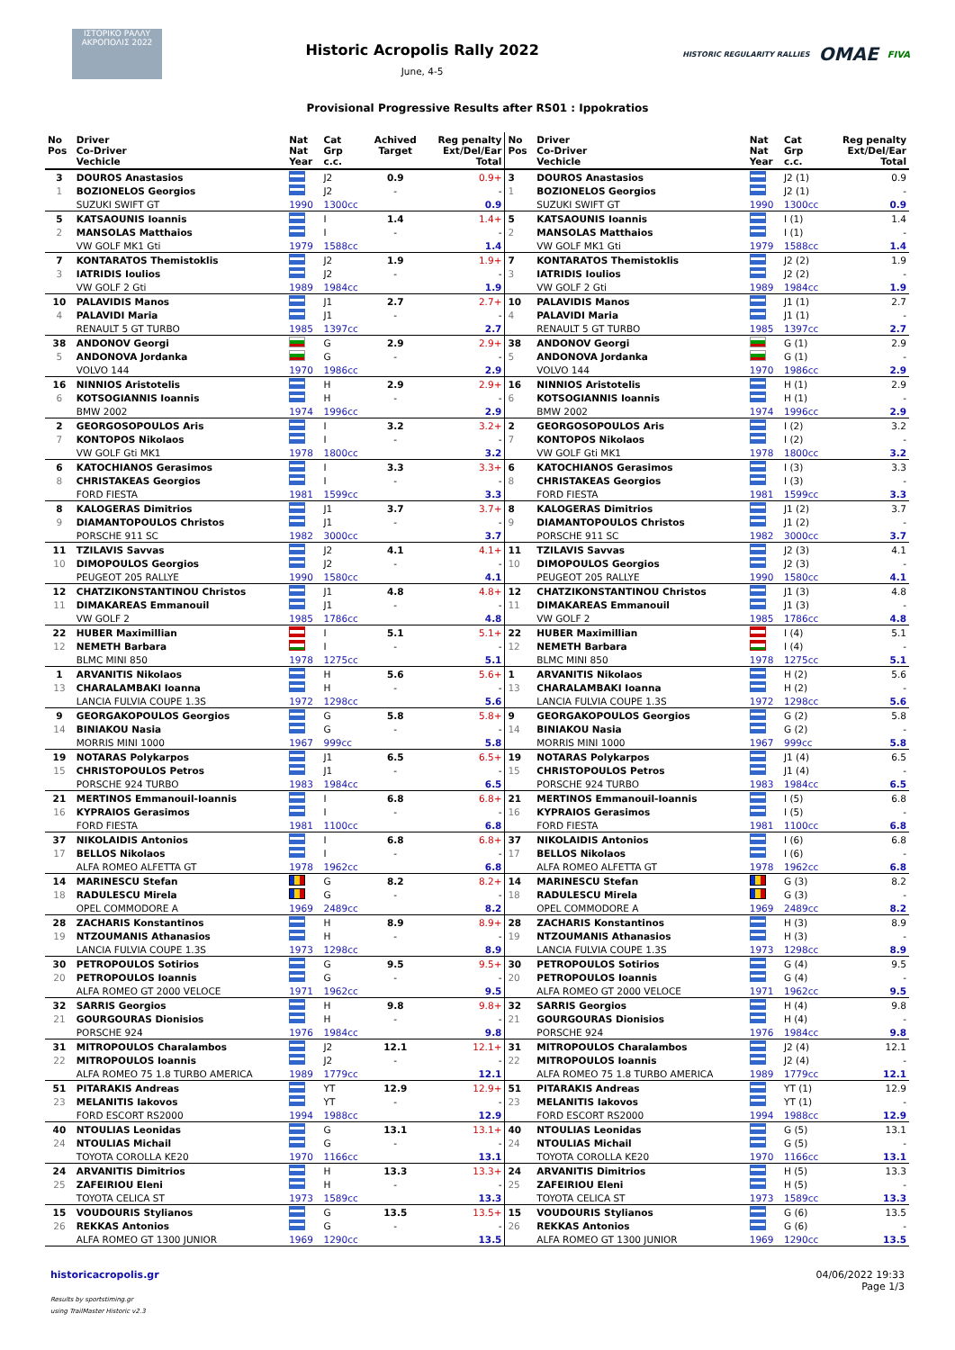ΙΣΤΟΡΙΚΟ ΡΑΛΛΥ ΑΚΡΟΠΟΛΙΣ 2022
Historic Acropolis Rally 2022
June, 4-5
HISTORIC REGULARITY RALLIES OMAE FIVA
Provisional Progressive Results after RS01 : Ippokratios
| No Pos | Driver Co-Driver Vechicle | Nat Nat Year | Cat Grp c.c. | Achived Target | Reg penalty Ext/Del/Ear Total | No Pos | Driver Co-Driver Vechicle | Nat Nat Year | Cat Grp c.c. | Reg penalty Ext/Del/Ear Total |
| --- | --- | --- | --- | --- | --- | --- | --- | --- | --- | --- |
| 3 | DOUROS Anastasios | | J2 | 0.9 | 0.9+ | 3 | DOUROS Anastasios | | J2 (1) | 0.9 |
| 1 | BOZIONELOS Georgios | | J2 | - | - | 1 | BOZIONELOS Georgios | | J2 (1) | - |
| | SUZUKI SWIFT GT | 1990 | 1300cc | | 0.9 | | SUZUKI SWIFT GT | 1990 | 1300cc | 0.9 |
| 5 | KATSAOUNIS Ioannis | | I | 1.4 | 1.4+ | 5 | KATSAOUNIS Ioannis | | I (1) | 1.4 |
| 2 | MANSOLAS Matthaios | | I | - | - | 2 | MANSOLAS Matthaios | | I (1) | - |
| | VW GOLF MK1 Gti | 1979 | 1588cc | | 1.4 | | VW GOLF MK1 Gti | 1979 | 1588cc | 1.4 |
| 7 | KONTARATOS Themistoklis | | J2 | 1.9 | 1.9+ | 7 | KONTARATOS Themistoklis | | J2 (2) | 1.9 |
| 3 | IATRIDIS Ioulios | | J2 | - | - | 3 | IATRIDIS Ioulios | | J2 (2) | - |
| | VW GOLF 2 Gti | 1989 | 1984cc | | 1.9 | | VW GOLF 2 Gti | 1989 | 1984cc | 1.9 |
| 10 | PALAVIDIS Manos | | J1 | 2.7 | 2.7+ | 10 | PALAVIDIS Manos | | J1 (1) | 2.7 |
| 4 | PALAVIDI Maria | | J1 | - | - | 4 | PALAVIDI Maria | | J1 (1) | - |
| | RENAULT 5 GT TURBO | 1985 | 1397cc | | 2.7 | | RENAULT 5 GT TURBO | 1985 | 1397cc | 2.7 |
| 38 | ANDONOV Georgi | | G | 2.9 | 2.9+ | 38 | ANDONOV Georgi | | G (1) | 2.9 |
| 5 | ANDONOVA Jordanka | | G | - | - | 5 | ANDONOVA Jordanka | | G (1) | - |
| | VOLVO 144 | 1970 | 1986cc | | 2.9 | | VOLVO 144 | 1970 | 1986cc | 2.9 |
| 16 | NINNIOS Aristotelis | | H | 2.9 | 2.9+ | 16 | NINNIOS Aristotelis | | H (1) | 2.9 |
| 6 | KOTSOGIANNIS Ioannis | | H | - | - | 6 | KOTSOGIANNIS Ioannis | | H (1) | - |
| | BMW 2002 | 1974 | 1996cc | | 2.9 | | BMW 2002 | 1974 | 1996cc | 2.9 |
| 2 | GEORGOSOPOULOS Aris | | I | 3.2 | 3.2+ | 2 | GEORGOSOPOULOS Aris | | I (2) | 3.2 |
| 7 | KONTOPOS Nikolaos | | I | - | - | 7 | KONTOPOS Nikolaos | | I (2) | - |
| | VW GOLF Gti MK1 | 1978 | 1800cc | | 3.2 | | VW GOLF Gti MK1 | 1978 | 1800cc | 3.2 |
| 6 | KATOCHIANOS Gerasimos | | I | 3.3 | 3.3+ | 6 | KATOCHIANOS Gerasimos | | I (3) | 3.3 |
| 8 | CHRISTAKEAS Georgios | | I | - | - | 8 | CHRISTAKEAS Georgios | | I (3) | - |
| | FORD FIESTA | 1981 | 1599cc | | 3.3 | | FORD FIESTA | 1981 | 1599cc | 3.3 |
| 8 | KALOGERAS Dimitrios | | J1 | 3.7 | 3.7+ | 8 | KALOGERAS Dimitrios | | J1 (2) | 3.7 |
| 9 | DIAMANTOPOULOS Christos | | J1 | - | - | 9 | DIAMANTOPOULOS Christos | | J1 (2) | - |
| | PORSCHE 911 SC | 1982 | 3000cc | | 3.7 | | PORSCHE 911 SC | 1982 | 3000cc | 3.7 |
| 11 | TZILAVIS Savvas | | J2 | 4.1 | 4.1+ | 11 | TZILAVIS Savvas | | J2 (3) | 4.1 |
| 10 | DIMOPOULOS Georgios | | J2 | - | - | 10 | DIMOPOULOS Georgios | | J2 (3) | - |
| | PEUGEOT 205 RALLYE | 1990 | 1580cc | | 4.1 | | PEUGEOT 205 RALLYE | 1990 | 1580cc | 4.1 |
| 12 | CHATZIKONSTANTINOU Christos | | J1 | 4.8 | 4.8+ | 12 | CHATZIKONSTANTINOU Christos | | J1 (3) | 4.8 |
| 11 | DIMAKAREAS Emmanouil | | J1 | - | - | 11 | DIMAKAREAS Emmanouil | | J1 (3) | - |
| | VW GOLF 2 | 1985 | 1786cc | | 4.8 | | VW GOLF 2 | 1985 | 1786cc | 4.8 |
| 22 | HUBER Maximillian | | I | 5.1 | 5.1+ | 22 | HUBER Maximillian | | I (4) | 5.1 |
| 12 | NEMETH Barbara | | I | - | - | 12 | NEMETH Barbara | | I (4) | - |
| | BLMC MINI 850 | 1978 | 1275cc | | 5.1 | | BLMC MINI 850 | 1978 | 1275cc | 5.1 |
| 1 | ARVANITIS Nikolaos | | H | 5.6 | 5.6+ | 1 | ARVANITIS Nikolaos | | H (2) | 5.6 |
| 13 | CHARALAMBAKI Ioanna | | H | - | - | 13 | CHARALAMBAKI Ioanna | | H (2) | - |
| | LANCIA FULVIA COUPE 1.3S | 1972 | 1298cc | | 5.6 | | LANCIA FULVIA COUPE 1.3S | 1972 | 1298cc | 5.6 |
| 9 | GEORGAKOPOULOS Georgios | | G | 5.8 | 5.8+ | 9 | GEORGAKOPOULOS Georgios | | G (2) | 5.8 |
| 14 | BINIAKOU Nasia | | G | - | - | 14 | BINIAKOU Nasia | | G (2) | - |
| | MORRIS MINI 1000 | 1967 | 999cc | | 5.8 | | MORRIS MINI 1000 | 1967 | 999cc | 5.8 |
| 19 | NOTARAS Polykarpos | | J1 | 6.5 | 6.5+ | 19 | NOTARAS Polykarpos | | J1 (4) | 6.5 |
| 15 | CHRISTOPOULOS Petros | | J1 | - | - | 15 | CHRISTOPOULOS Petros | | J1 (4) | - |
| | PORSCHE 924 TURBO | 1983 | 1984cc | | 6.5 | | PORSCHE 924 TURBO | 1983 | 1984cc | 6.5 |
| 21 | MERTINOS Emmanouil-Ioannis | | I | 6.8 | 6.8+ | 21 | MERTINOS Emmanouil-Ioannis | | I (5) | 6.8 |
| 16 | KYPRAIOS Gerasimos | | I | - | - | 16 | KYPRAIOS Gerasimos | | I (5) | - |
| | FORD FIESTA | 1981 | 1100cc | | 6.8 | | FORD FIESTA | 1981 | 1100cc | 6.8 |
| 37 | NIKOLAIDIS Antonios | | I | 6.8 | 6.8+ | 37 | NIKOLAIDIS Antonios | | I (6) | 6.8 |
| 17 | BELLOS Nikolaos | | I | - | - | 17 | BELLOS Nikolaos | | I (6) | - |
| | ALFA ROMEO ALFETTA GT | 1978 | 1962cc | | 6.8 | | ALFA ROMEO ALFETTA GT | 1978 | 1962cc | 6.8 |
| 14 | MARINESCU Stefan | | G | 8.2 | 8.2+ | 14 | MARINESCU Stefan | | G (3) | 8.2 |
| 18 | RADULESCU Mirela | | G | - | - | 18 | RADULESCU Mirela | | G (3) | - |
| | OPEL COMMODORE A | 1969 | 2489cc | | 8.2 | | OPEL COMMODORE A | 1969 | 2489cc | 8.2 |
| 28 | ZACHARIS Konstantinos | | H | 8.9 | 8.9+ | 28 | ZACHARIS Konstantinos | | H (3) | 8.9 |
| 19 | NTZOUMANIS Athanasios | | H | - | - | 19 | NTZOUMANIS Athanasios | | H (3) | - |
| | LANCIA FULVIA COUPE 1.3S | 1973 | 1298cc | | 8.9 | | LANCIA FULVIA COUPE 1.3S | 1973 | 1298cc | 8.9 |
| 30 | PETROPOULOS Sotirios | | G | 9.5 | 9.5+ | 30 | PETROPOULOS Sotirios | | G (4) | 9.5 |
| 20 | PETROPOULOS Ioannis | | G | - | - | 20 | PETROPOULOS Ioannis | | G (4) | - |
| | ALFA ROMEO GT 2000 VELOCE | 1971 | 1962cc | | 9.5 | | ALFA ROMEO GT 2000 VELOCE | 1971 | 1962cc | 9.5 |
| 32 | SARRIS Georgios | | H | 9.8 | 9.8+ | 32 | SARRIS Georgios | | H (4) | 9.8 |
| 21 | GOURGOURAS Dionisios | | H | - | - | 21 | GOURGOURAS Dionisios | | H (4) | - |
| | PORSCHE 924 | 1976 | 1984cc | | 9.8 | | PORSCHE 924 | 1976 | 1984cc | 9.8 |
| 31 | MITROPOULOS Charalambos | | J2 | 12.1 | 12.1+ | 31 | MITROPOULOS Charalambos | | J2 (4) | 12.1 |
| 22 | MITROPOULOS Ioannis | | J2 | - | - | 22 | MITROPOULOS Ioannis | | J2 (4) | - |
| | ALFA ROMEO 75 1.8 TURBO AMERICA | 1989 | 1779cc | | 12.1 | | ALFA ROMEO 75 1.8 TURBO AMERICA | 1989 | 1779cc | 12.1 |
| 51 | PITARAKIS Andreas | | YT | 12.9 | 12.9+ | 51 | PITARAKIS Andreas | | YT (1) | 12.9 |
| 23 | MELANITIS Iakovos | | YT | - | - | 23 | MELANITIS Iakovos | | YT (1) | - |
| | FORD ESCORT RS2000 | 1994 | 1988cc | | 12.9 | | FORD ESCORT RS2000 | 1994 | 1988cc | 12.9 |
| 40 | NTOULIAS Leonidas | | G | 13.1 | 13.1+ | 40 | NTOULIAS Leonidas | | G (5) | 13.1 |
| 24 | NTOULIAS Michail | | G | - | - | 24 | NTOULIAS Michail | | G (5) | - |
| | TOYOTA COROLLA KE20 | 1970 | 1166cc | | 13.1 | | TOYOTA COROLLA KE20 | 1970 | 1166cc | 13.1 |
| 24 | ARVANITIS Dimitrios | | H | 13.3 | 13.3+ | 24 | ARVANITIS Dimitrios | | H (5) | 13.3 |
| 25 | ZAFEIRIOU Eleni | | H | - | - | 25 | ZAFEIRIOU Eleni | | H (5) | - |
| | TOYOTA CELICA ST | 1973 | 1589cc | | 13.3 | | TOYOTA CELICA ST | 1973 | 1589cc | 13.3 |
| 15 | VOUDOURIS Stylianos | | G | 13.5 | 13.5+ | 15 | VOUDOURIS Stylianos | | G (6) | 13.5 |
| 26 | REKKAS Antonios | | G | - | - | 26 | REKKAS Antonios | | G (6) | - |
| | ALFA ROMEO GT 1300 JUNIOR | 1969 | 1290cc | | 13.5 | | ALFA ROMEO GT 1300 JUNIOR | 1969 | 1290cc | 13.5 |
historicacropolis.gr
Results by sportstiming.gr
using TrailMaster Historic v2.3
04/06/2022 19:33
Page 1/3